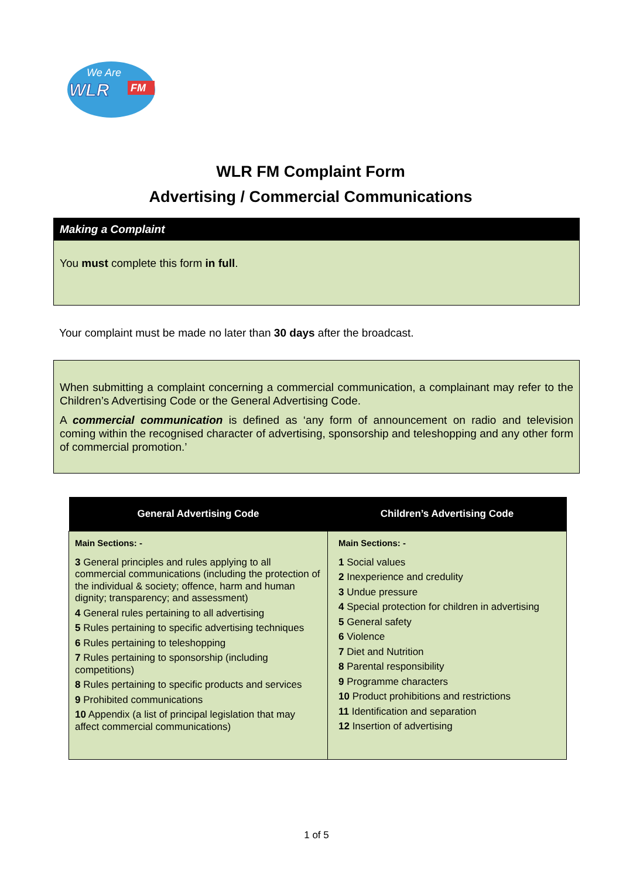We Are
WLR
FM
WLR FM Complaint Form
Advertising / Commercial Communications
Making a Complaint
You must complete this form in full.
Your complaint must be made no later than 30 days after the broadcast.
When submitting a complaint concerning a commercial communication, a complainant may refer to the Children’s Advertising Code or the General Advertising Code.
A commercial communication is defined as ‘any form of announcement on radio and television coming within the recognised character of advertising, sponsorship and teleshopping and any other form of commercial promotion.’
| General Advertising Code | Children’s Advertising Code |
| --- | --- |
| Main Sections: - 3 General principles and rules applying to all commercial communications (including the protection of the individual & society; offence, harm and human dignity; transparency; and assessment) 4 General rules pertaining to all advertising 5 Rules pertaining to specific advertising techniques 6 Rules pertaining to teleshopping 7 Rules pertaining to sponsorship (including competitions) 8 Rules pertaining to specific products and services 9 Prohibited communications 10 Appendix (a list of principal legislation that may affect commercial communications) | Main Sections: - 1 Social values 2 Inexperience and credulity 3 Undue pressure 4 Special protection for children in advertising 5 General safety 6 Violence 7 Diet and Nutrition 8 Parental responsibility 9 Programme characters 10 Product prohibitions and restrictions 11 Identification and separation 12 Insertion of advertising |
1 of 5